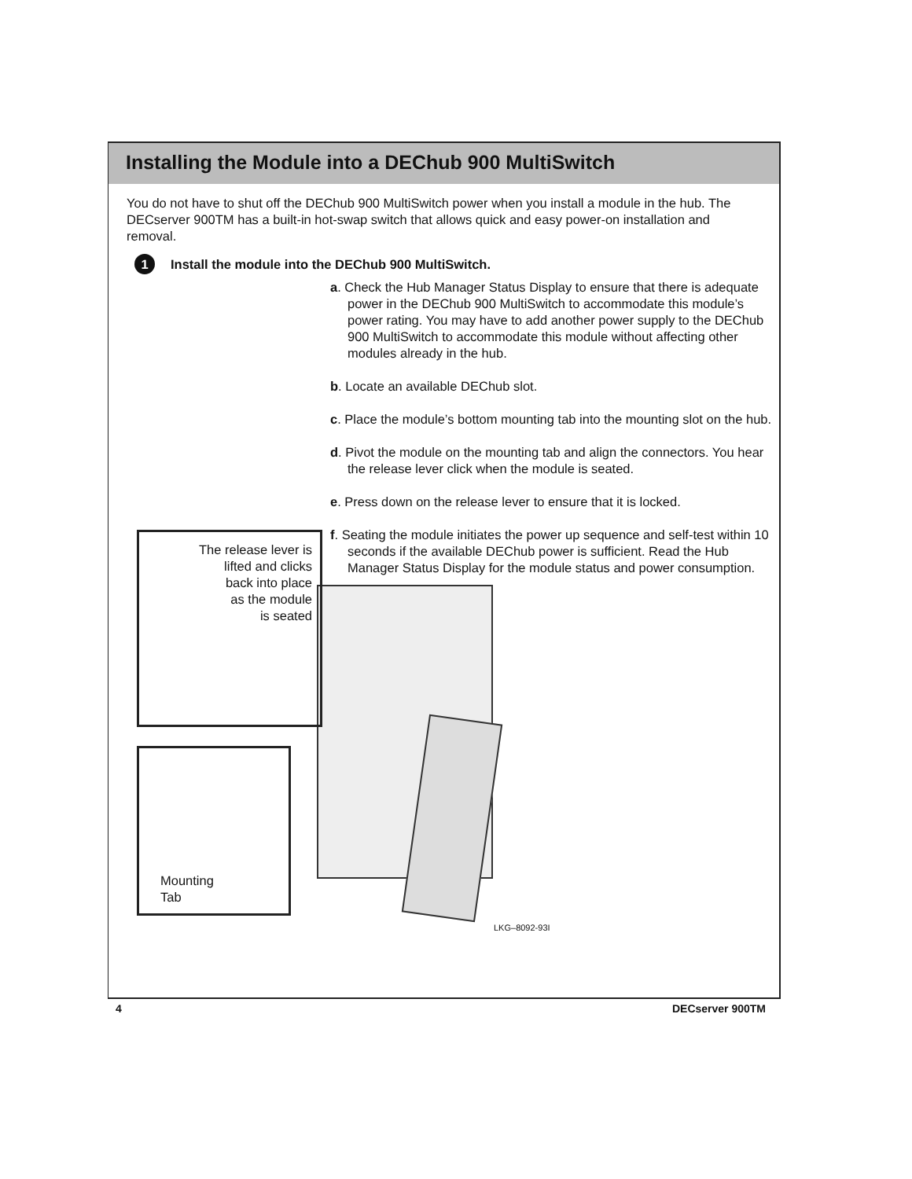Installing the Module into a DEChub 900 MultiSwitch
You do not have to shut off the DEChub 900 MultiSwitch power when you install a module in the hub. The DECserver 900TM has a built-in hot-swap switch that allows quick and easy power-on installation and removal.
1 Install the module into the DEChub 900 MultiSwitch.
a. Check the Hub Manager Status Display to ensure that there is adequate power in the DEChub 900 MultiSwitch to accommodate this module’s power rating. You may have to add another power supply to the DEChub 900 MultiSwitch to accommodate this module without affecting other modules already in the hub.
b. Locate an available DEChub slot.
c. Place the module’s bottom mounting tab into the mounting slot on the hub.
d. Pivot the module on the mounting tab and align the connectors. You hear the release lever click when the module is seated.
e. Press down on the release lever to ensure that it is locked.
f. Seating the module initiates the power up sequence and self-test within 10 seconds if the available DEChub power is sufficient. Read the Hub Manager Status Display for the module status and power consumption.
The release lever is
lifted and clicks
back into place
as the module
is seated
Mounting
Tab
LKG–8092-93I
4 DECserver 900TM